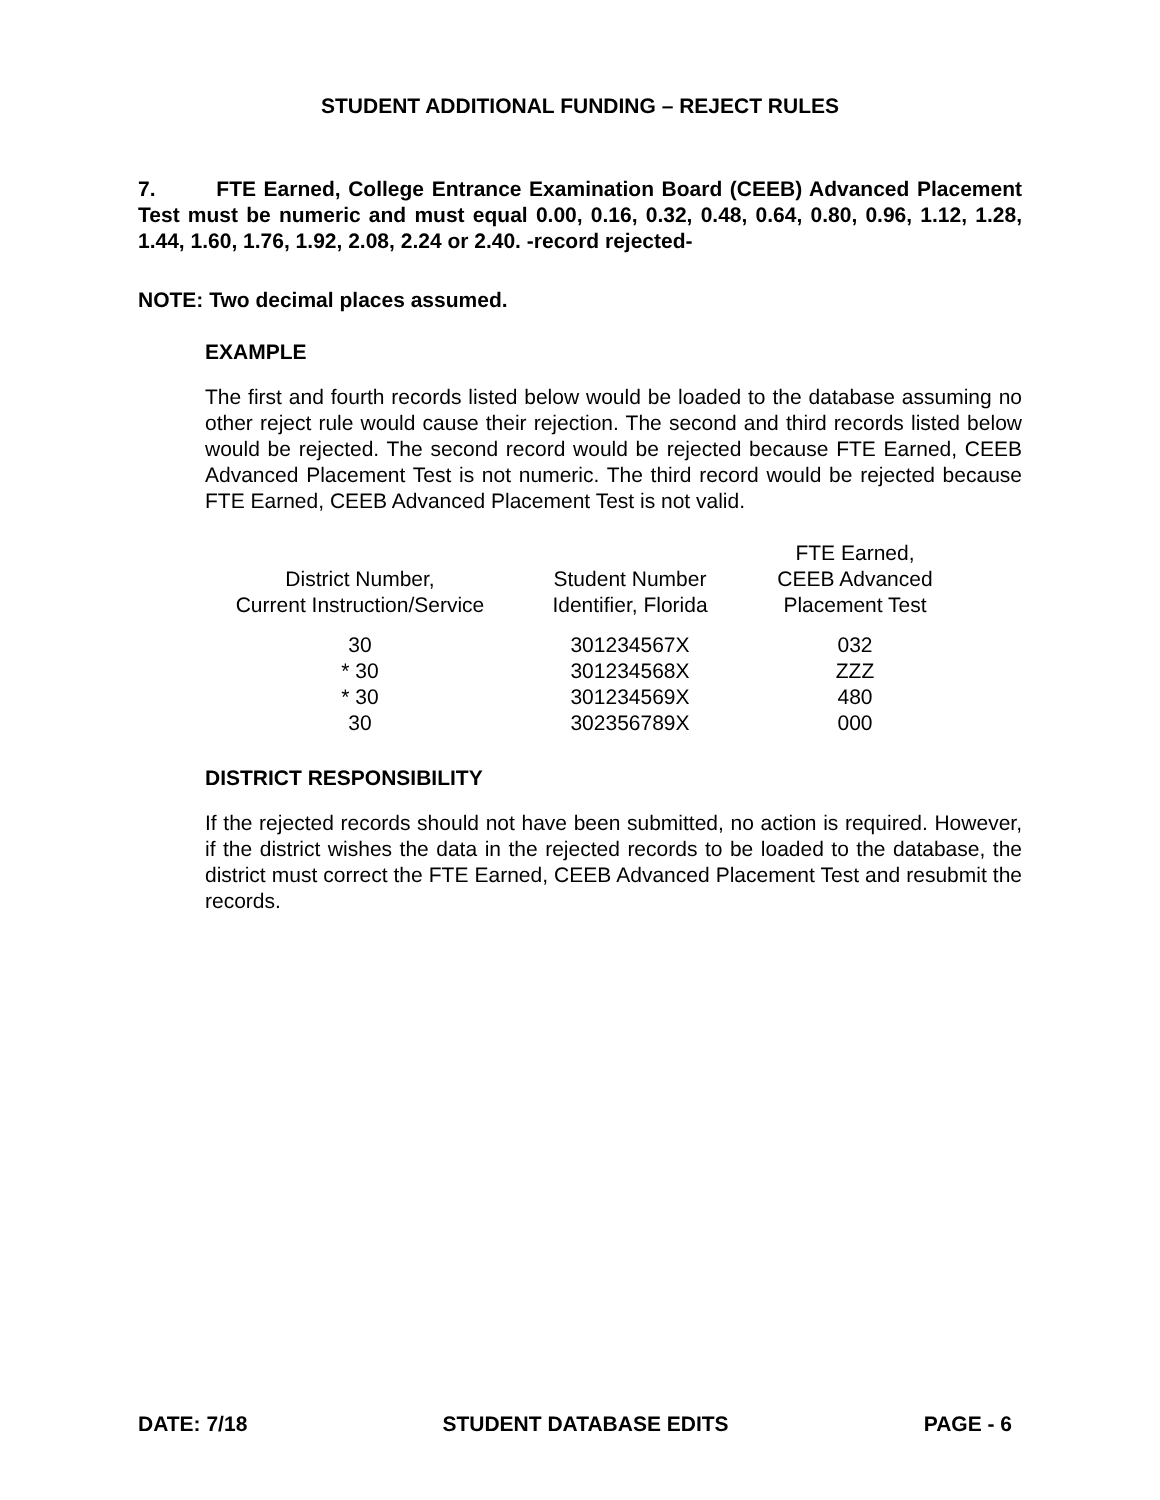STUDENT ADDITIONAL FUNDING – REJECT RULES
7. FTE Earned, College Entrance Examination Board (CEEB) Advanced Placement Test must be numeric and must equal 0.00, 0.16, 0.32, 0.48, 0.64, 0.80, 0.96, 1.12, 1.28, 1.44, 1.60, 1.76, 1.92, 2.08, 2.24 or 2.40. -record rejected-
NOTE: Two decimal places assumed.
EXAMPLE
The first and fourth records listed below would be loaded to the database assuming no other reject rule would cause their rejection. The second and third records listed below would be rejected. The second record would be rejected because FTE Earned, CEEB Advanced Placement Test is not numeric. The third record would be rejected because FTE Earned, CEEB Advanced Placement Test is not valid.
| District Number, Current Instruction/Service | Student Number Identifier, Florida | FTE Earned, CEEB Advanced Placement Test |
| --- | --- | --- |
| 30 | 301234567X | 032 |
| * 30 | 301234568X | ZZZ |
| * 30 | 301234569X | 480 |
| 30 | 302356789X | 000 |
DISTRICT RESPONSIBILITY
If the rejected records should not have been submitted, no action is required. However, if the district wishes the data in the rejected records to be loaded to the database, the district must correct the FTE Earned, CEEB Advanced Placement Test and resubmit the records.
DATE: 7/18 STUDENT DATABASE EDITS PAGE - 6